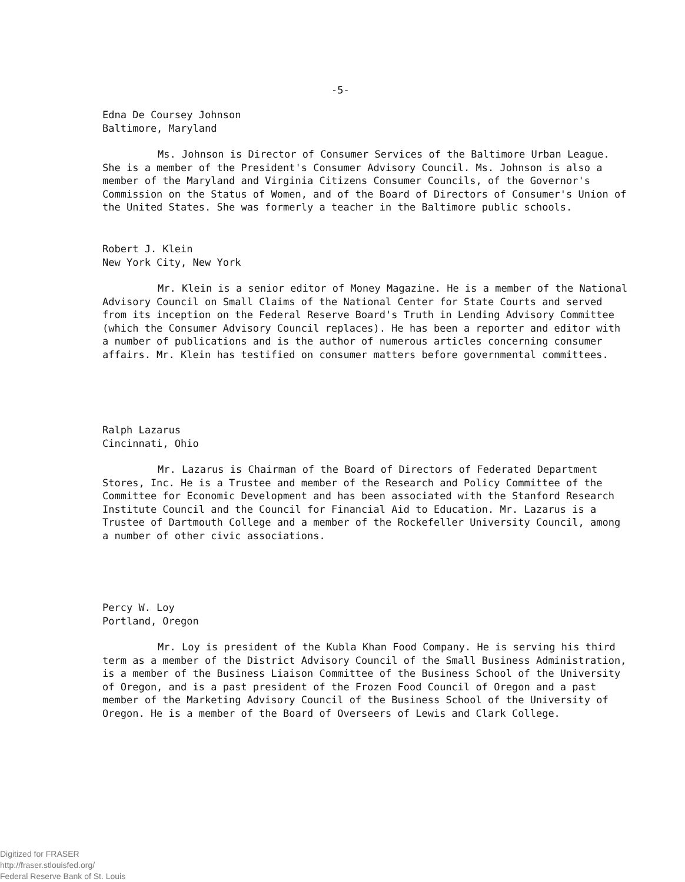-5-
Edna De Coursey Johnson
Baltimore, Maryland
Ms. Johnson is Director of Consumer Services of the Baltimore Urban League. She is a member of the President's Consumer Advisory Council. Ms. Johnson is also a member of the Maryland and Virginia Citizens Consumer Councils, of the Governor's Commission on the Status of Women, and of the Board of Directors of Consumer's Union of the United States. She was formerly a teacher in the Baltimore public schools.
Robert J. Klein
New York City, New York
Mr. Klein is a senior editor of Money Magazine. He is a member of the National Advisory Council on Small Claims of the National Center for State Courts and served from its inception on the Federal Reserve Board's Truth in Lending Advisory Committee (which the Consumer Advisory Council replaces). He has been a reporter and editor with a number of publications and is the author of numerous articles concerning consumer affairs. Mr. Klein has testified on consumer matters before governmental committees.
Ralph Lazarus
Cincinnati, Ohio
Mr. Lazarus is Chairman of the Board of Directors of Federated Department Stores, Inc. He is a Trustee and member of the Research and Policy Committee of the Committee for Economic Development and has been associated with the Stanford Research Institute Council and the Council for Financial Aid to Education. Mr. Lazarus is a Trustee of Dartmouth College and a member of the Rockefeller University Council, among a number of other civic associations.
Percy W. Loy
Portland, Oregon
Mr. Loy is president of the Kubla Khan Food Company. He is serving his third term as a member of the District Advisory Council of the Small Business Administration, is a member of the Business Liaison Committee of the Business School of the University of Oregon, and is a past president of the Frozen Food Council of Oregon and a past member of the Marketing Advisory Council of the Business School of the University of Oregon. He is a member of the Board of Overseers of Lewis and Clark College.
Digitized for FRASER
http://fraser.stlouisfed.org/
Federal Reserve Bank of St. Louis